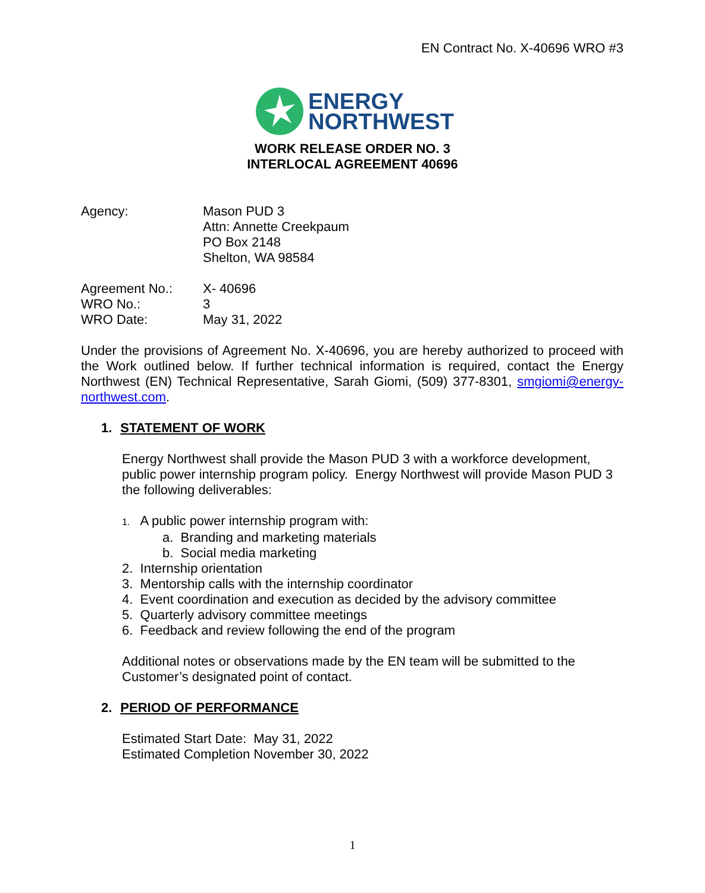EN Contract No. X-40696 WRO #3
ENERGY
NORTHWEST
WORK RELEASE ORDER NO. 3
INTERLOCAL AGREEMENT 40696
Agency: Mason PUD 3
Attn: Annette Creekpaum
PO Box 2148
Shelton, WA 98584
Agreement No.: X- 40696
WRO No.: 3
WRO Date: May 31, 2022
Under the provisions of Agreement No. X-40696, you are hereby authorized to proceed with the Work outlined below. If further technical information is required, contact the Energy Northwest (EN) Technical Representative, Sarah Giomi, (509) 377-8301, smgiomi@energy-northwest.com.
1. STATEMENT OF WORK
Energy Northwest shall provide the Mason PUD 3 with a workforce development, public power internship program policy. Energy Northwest will provide Mason PUD 3 the following deliverables:
1. A public power internship program with:
a. Branding and marketing materials
b. Social media marketing
2. Internship orientation
3. Mentorship calls with the internship coordinator
4. Event coordination and execution as decided by the advisory committee
5. Quarterly advisory committee meetings
6. Feedback and review following the end of the program
Additional notes or observations made by the EN team will be submitted to the Customer’s designated point of contact.
2. PERIOD OF PERFORMANCE
Estimated Start Date: May 31, 2022
Estimated Completion November 30, 2022
1